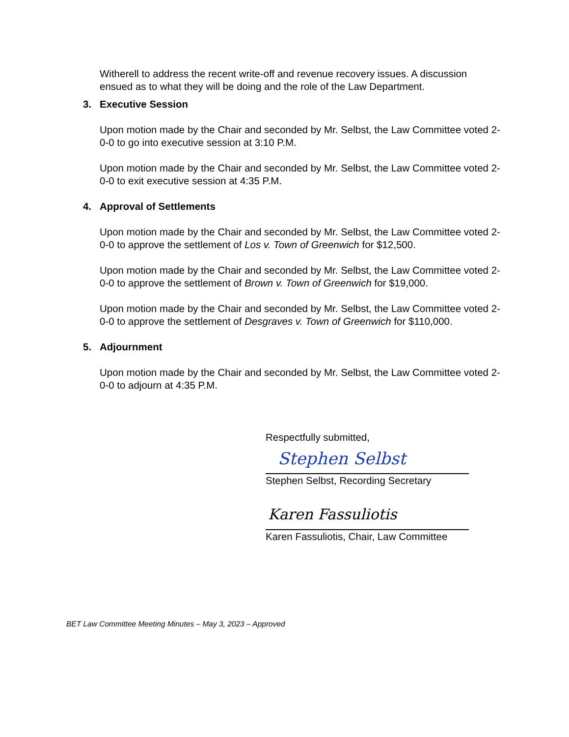Witherell to address the recent write-off and revenue recovery issues. A discussion ensued as to what they will be doing and the role of the Law Department.
3. Executive Session
Upon motion made by the Chair and seconded by Mr. Selbst, the Law Committee voted 2-0-0 to go into executive session at 3:10 P.M.
Upon motion made by the Chair and seconded by Mr. Selbst, the Law Committee voted 2-0-0 to exit executive session at 4:35 P.M.
4. Approval of Settlements
Upon motion made by the Chair and seconded by Mr. Selbst, the Law Committee voted 2-0-0 to approve the settlement of Los v. Town of Greenwich for $12,500.
Upon motion made by the Chair and seconded by Mr. Selbst, the Law Committee voted 2-0-0 to approve the settlement of Brown v. Town of Greenwich for $19,000.
Upon motion made by the Chair and seconded by Mr. Selbst, the Law Committee voted 2-0-0 to approve the settlement of Desgraves v. Town of Greenwich for $110,000.
5. Adjournment
Upon motion made by the Chair and seconded by Mr. Selbst, the Law Committee voted 2-0-0 to adjourn at 4:35 P.M.
Respectfully submitted,
Stephen Selbst
Stephen Selbst, Recording Secretary
Karen Fassuliotis
Karen Fassuliotis, Chair, Law Committee
BET Law Committee Meeting Minutes – May 3, 2023 – Approved